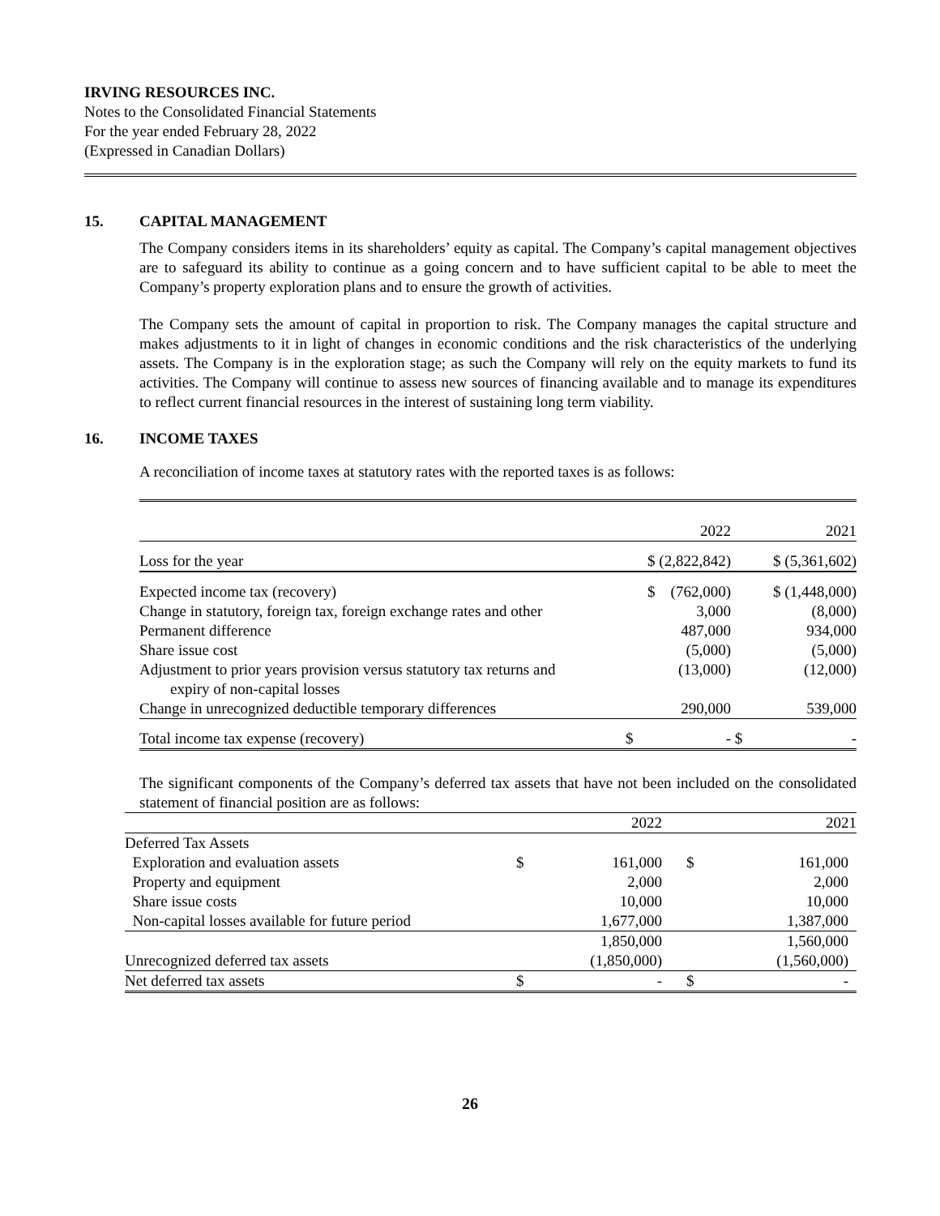IRVING RESOURCES INC.
Notes to the Consolidated Financial Statements
For the year ended February 28, 2022
(Expressed in Canadian Dollars)
15. CAPITAL MANAGEMENT
The Company considers items in its shareholders’ equity as capital. The Company’s capital management objectives are to safeguard its ability to continue as a going concern and to have sufficient capital to be able to meet the Company’s property exploration plans and to ensure the growth of activities.
The Company sets the amount of capital in proportion to risk. The Company manages the capital structure and makes adjustments to it in light of changes in economic conditions and the risk characteristics of the underlying assets. The Company is in the exploration stage; as such the Company will rely on the equity markets to fund its activities. The Company will continue to assess new sources of financing available and to manage its expenditures to reflect current financial resources in the interest of sustaining long term viability.
16. INCOME TAXES
A reconciliation of income taxes at statutory rates with the reported taxes is as follows:
| | 2022 | 2021 |
| Loss for the year | $ (2,822,842) | $ (5,361,602) |
| Expected income tax (recovery) | $ (762,000) | $ (1,448,000) |
| Change in statutory, foreign tax, foreign exchange rates and other | 3,000 | (8,000) |
| Permanent difference | 487,000 | 934,000 |
| Share issue cost | (5,000) | (5,000) |
| Adjustment to prior years provision versus statutory tax returns and expiry of non-capital losses | (13,000) | (12,000) |
| Change in unrecognized deductible temporary differences | 290,000 | 539,000 |
| Total income tax expense (recovery) | $ - | $ - |
The significant components of the Company’s deferred tax assets that have not been included on the consolidated statement of financial position are as follows:
| | | 2022 | | 2021 |
| Deferred Tax Assets | | | | |
| Exploration and evaluation assets | $ | 161,000 | $ | 161,000 |
| Property and equipment | | 2,000 | | 2,000 |
| Share issue costs | | 10,000 | | 10,000 |
| Non-capital losses available for future period | | 1,677,000 | | 1,387,000 |
| | | 1,850,000 | | 1,560,000 |
| Unrecognized deferred tax assets | | (1,850,000) | | (1,560,000) |
| Net deferred tax assets | $ | - | $ | - |
26